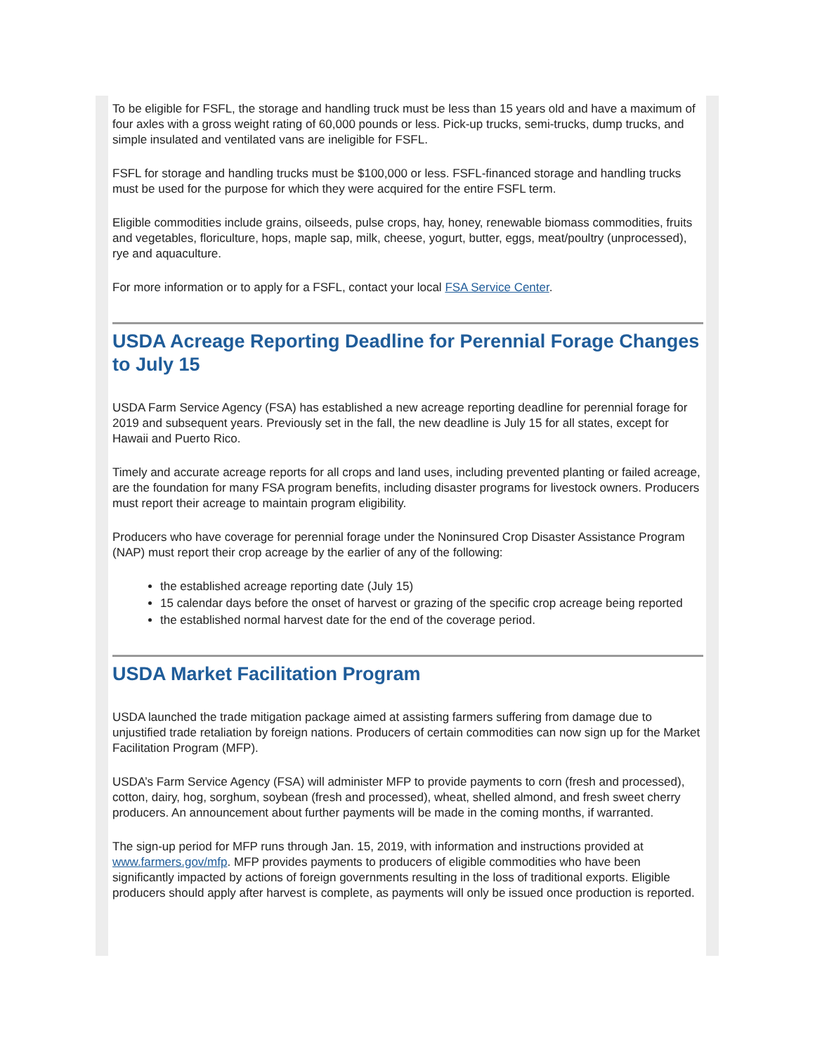To be eligible for FSFL, the storage and handling truck must be less than 15 years old and have a maximum of four axles with a gross weight rating of 60,000 pounds or less. Pick-up trucks, semi-trucks, dump trucks, and simple insulated and ventilated vans are ineligible for FSFL.
FSFL for storage and handling trucks must be $100,000 or less. FSFL-financed storage and handling trucks must be used for the purpose for which they were acquired for the entire FSFL term.
Eligible commodities include grains, oilseeds, pulse crops, hay, honey, renewable biomass commodities, fruits and vegetables, floriculture, hops, maple sap, milk, cheese, yogurt, butter, eggs, meat/poultry (unprocessed), rye and aquaculture.
For more information or to apply for a FSFL, contact your local FSA Service Center.
USDA Acreage Reporting Deadline for Perennial Forage Changes to July 15
USDA Farm Service Agency (FSA) has established a new acreage reporting deadline for perennial forage for 2019 and subsequent years. Previously set in the fall, the new deadline is July 15 for all states, except for Hawaii and Puerto Rico.
Timely and accurate acreage reports for all crops and land uses, including prevented planting or failed acreage, are the foundation for many FSA program benefits, including disaster programs for livestock owners. Producers must report their acreage to maintain program eligibility.
Producers who have coverage for perennial forage under the Noninsured Crop Disaster Assistance Program (NAP) must report their crop acreage by the earlier of any of the following:
the established acreage reporting date (July 15)
15 calendar days before the onset of harvest or grazing of the specific crop acreage being reported
the established normal harvest date for the end of the coverage period.
USDA Market Facilitation Program
USDA launched the trade mitigation package aimed at assisting farmers suffering from damage due to unjustified trade retaliation by foreign nations. Producers of certain commodities can now sign up for the Market Facilitation Program (MFP).
USDA’s Farm Service Agency (FSA) will administer MFP to provide payments to corn (fresh and processed), cotton, dairy, hog, sorghum, soybean (fresh and processed), wheat, shelled almond, and fresh sweet cherry producers. An announcement about further payments will be made in the coming months, if warranted.
The sign-up period for MFP runs through Jan. 15, 2019, with information and instructions provided at www.farmers.gov/mfp. MFP provides payments to producers of eligible commodities who have been significantly impacted by actions of foreign governments resulting in the loss of traditional exports. Eligible producers should apply after harvest is complete, as payments will only be issued once production is reported.